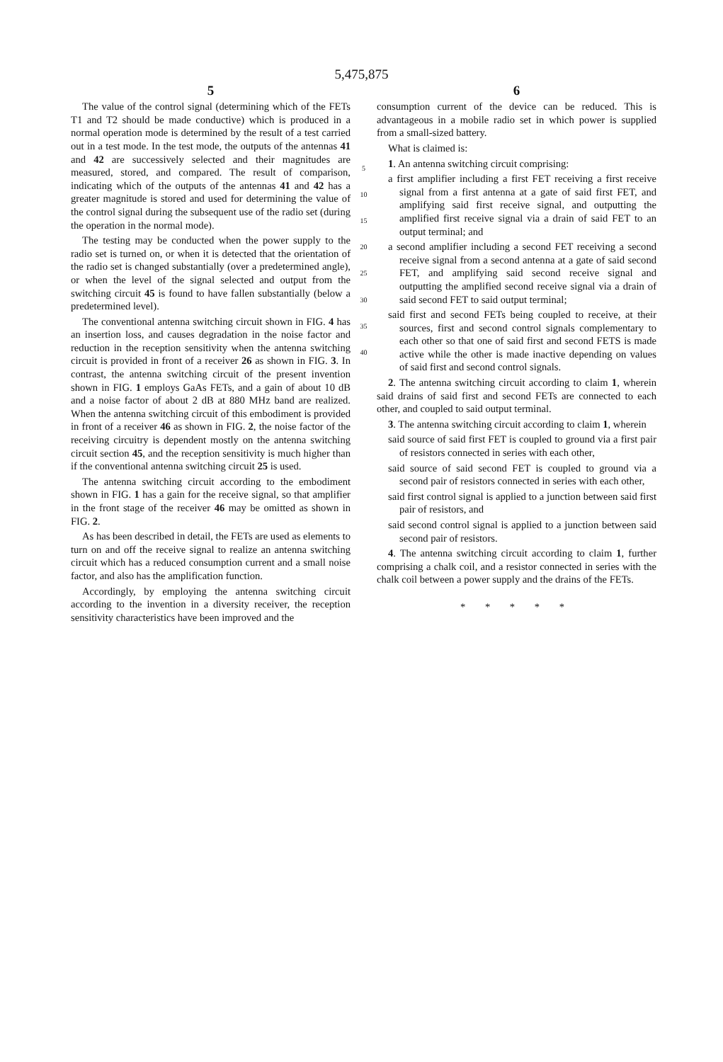5,475,875
5
The value of the control signal (determining which of the FETs T1 and T2 should be made conductive) which is produced in a normal operation mode is determined by the result of a test carried out in a test mode. In the test mode, the outputs of the antennas 41 and 42 are successively selected and their magnitudes are measured, stored, and compared. The result of comparison, indicating which of the outputs of the antennas 41 and 42 has a greater magnitude is stored and used for determining the value of the control signal during the subsequent use of the radio set (during the operation in the normal mode).
The testing may be conducted when the power supply to the radio set is turned on, or when it is detected that the orientation of the radio set is changed substantially (over a predetermined angle), or when the level of the signal selected and output from the switching circuit 45 is found to have fallen substantially (below a predetermined level).
The conventional antenna switching circuit shown in FIG. 4 has an insertion loss, and causes degradation in the noise factor and reduction in the reception sensitivity when the antenna switching circuit is provided in front of a receiver 26 as shown in FIG. 3. In contrast, the antenna switching circuit of the present invention shown in FIG. 1 employs GaAs FETs, and a gain of about 10 dB and a noise factor of about 2 dB at 880 MHz band are realized. When the antenna switching circuit of this embodiment is provided in front of a receiver 46 as shown in FIG. 2, the noise factor of the receiving circuitry is dependent mostly on the antenna switching circuit section 45, and the reception sensitivity is much higher than if the conventional antenna switching circuit 25 is used.
The antenna switching circuit according to the embodiment shown in FIG. 1 has a gain for the receive signal, so that amplifier in the front stage of the receiver 46 may be omitted as shown in FIG. 2.
As has been described in detail, the FETs are used as elements to turn on and off the receive signal to realize an antenna switching circuit which has a reduced consumption current and a small noise factor, and also has the amplification function.
Accordingly, by employing the antenna switching circuit according to the invention in a diversity receiver, the reception sensitivity characteristics have been improved and the
5
10
15
20
25
30
35
40
6
consumption current of the device can be reduced. This is advantageous in a mobile radio set in which power is supplied from a small-sized battery.
What is claimed is:
1. An antenna switching circuit comprising:
a first amplifier including a first FET receiving a first receive signal from a first antenna at a gate of said first FET, and amplifying said first receive signal, and outputting the amplified first receive signal via a drain of said FET to an output terminal; and
a second amplifier including a second FET receiving a second receive signal from a second antenna at a gate of said second FET, and amplifying said second receive signal and outputting the amplified second receive signal via a drain of said second FET to said output terminal;
said first and second FETs being coupled to receive, at their sources, first and second control signals complementary to each other so that one of said first and second FETS is made active while the other is made inactive depending on values of said first and second control signals.
2. The antenna switching circuit according to claim 1, wherein said drains of said first and second FETs are connected to each other, and coupled to said output terminal.
3. The antenna switching circuit according to claim 1, wherein
said source of said first FET is coupled to ground via a first pair of resistors connected in series with each other,
said source of said second FET is coupled to ground via a second pair of resistors connected in series with each other,
said first control signal is applied to a junction between said first pair of resistors, and
said second control signal is applied to a junction between said second pair of resistors.
4. The antenna switching circuit according to claim 1, further comprising a chalk coil, and a resistor connected in series with the chalk coil between a power supply and the drains of the FETs.
* * * * *